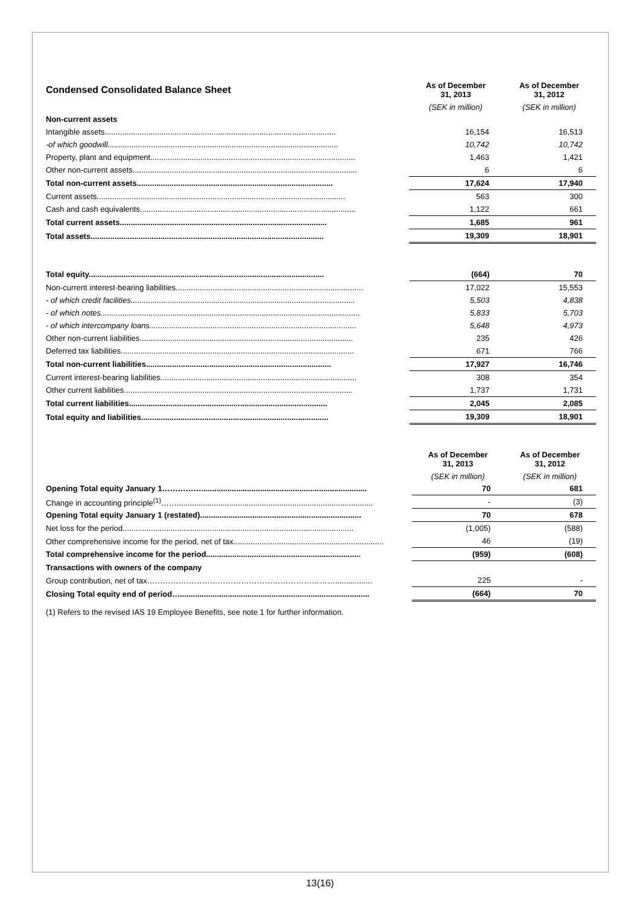| Condensed Consolidated Balance Sheet | As of December 31, 2013 | As of December 31, 2012 |
| | (SEK in million) | (SEK in million) |
| Non-current assets | | |
| Intangible assets.......................................................................................................... | 16,154 | 16,513 |
| -of which goodwill.......................................................................................................... | 10,742 | 10,742 |
| Property, plant and equipment.............................................................................................. | 1,463 | 1,421 |
| Other non-current assets....................................................................................................... | 6 | 6 |
| Total non-current assets.......................................................................................... | 17,624 | 17,940 |
| Current assets.................................................................................................................. | 563 | 300 |
| Cash and cash equivalents................................................................................................... | 1,122 | 661 |
| Total current assets............................................................................................... | 1,685 | 961 |
| Total assets........................................................................................................... | 19,309 | 18,901 |
| Total equity............................................................................................................ | (664) | 70 |
| Non-current interest-bearing liabilities...................................................................................... | 17,022 | 15,553 |
| - of which credit facilities....................................................................................................... | 5,503 | 4,838 |
| - of which notes....................................................................................................................... | 5,833 | 5,703 |
| - of which intercompany loans............................................................................................... | 5,648 | 4,973 |
| Other non-current liabilities.................................................................................................. | 235 | 426 |
| Deferred tax liabilities........................................................................................................... | 671 | 766 |
| Total non-current liabilities..................................................................................... | 17,927 | 16,746 |
| Current interest-bearing liabilities.......................................................................................... | 308 | 354 |
| Other current liabilities......................................................................................................... | 1,737 | 1,731 |
| Total current liabilities........................................................................................... | 2,045 | 2,085 |
| Total equity and liabilities...................................................................................... | 19,309 | 18,901 |
| | As of December 31, 2013 | As of December 31, 2012 |
| | (SEK in million) | (SEK in million) |
| Opening Total equity January 1……………............................................................................ | 70 | 681 |
| Change in accounting principle<sup>(1)</sup>…….......................................................................................... | - | (3) |
| Opening Total equity January 1 (restated).......................................................................... | 70 | 678 |
| Net loss for the period.......................................................................................................... | (1,005) | (588) |
| Other comprehensive income for the period, net of tax..................................................................... | 46 | (19) |
| Total comprehensive income for the period....................................................................... | (959) | (608) |
| Transactions with owners of the company | | |
| Group contribution, net of tax………………………………………………………………................. | 225 | - |
| Closing Total equity end of period…....................................................................................... | (664) | 70 |
(1) Refers to the revised IAS 19 Employee Benefits, see note 1 for further information.
13(16)